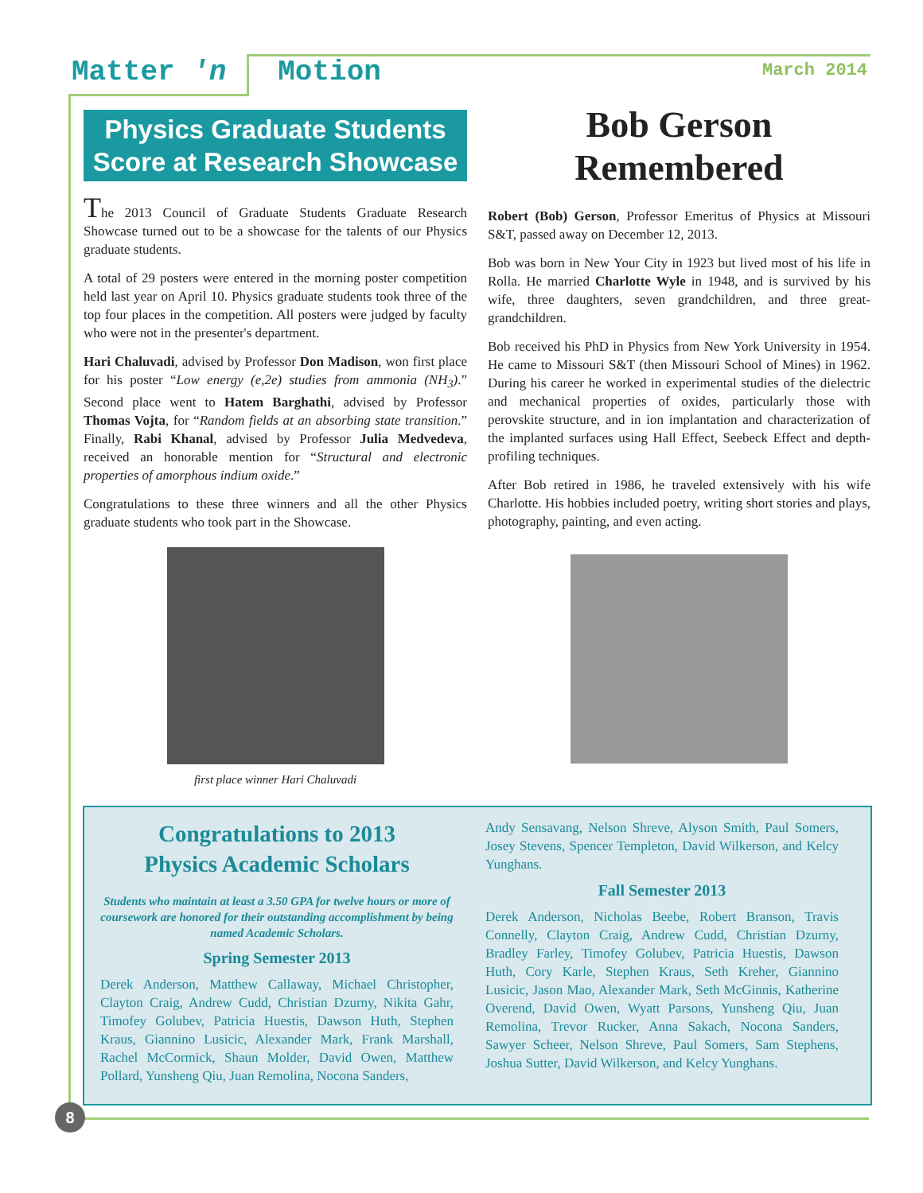Matter 'n Motion
March 2014
Physics Graduate Students Score at Research Showcase
The 2013 Council of Graduate Students Graduate Research Showcase turned out to be a showcase for the talents of our Physics graduate students.
A total of 29 posters were entered in the morning poster competition held last year on April 10. Physics graduate students took three of the top four places in the competition. All posters were judged by faculty who were not in the presenter's department.
Hari Chaluvadi, advised by Professor Don Madison, won first place for his poster “Low energy (e,2e) studies from ammonia (NH<sub>3</sub>).” Second place went to Hatem Barghathi, advised by Professor Thomas Vojta, for “Random fields at an absorbing state transition.” Finally, Rabi Khanal, advised by Professor Julia Medvedeva, received an honorable mention for “Structural and electronic properties of amorphous indium oxide.”
Congratulations to these three winners and all the other Physics graduate students who took part in the Showcase.
first place winner Hari Chaluvadi
Bob Gerson
Remembered
Robert (Bob) Gerson, Professor Emeritus of Physics at Missouri S&T, passed away on December 12, 2013.
Bob was born in New Your City in 1923 but lived most of his life in Rolla. He married Charlotte Wyle in 1948, and is survived by his wife, three daughters, seven grandchildren, and three great-grandchildren.
Bob received his PhD in Physics from New York University in 1954. He came to Missouri S&T (then Missouri School of Mines) in 1962. During his career he worked in experimental studies of the dielectric and mechanical properties of oxides, particularly those with perovskite structure, and in ion implantation and characterization of the implanted surfaces using Hall Effect, Seebeck Effect and depth-profiling techniques.
After Bob retired in 1986, he traveled extensively with his wife Charlotte. His hobbies included poetry, writing short stories and plays, photography, painting, and even acting.
Congratulations to 2013
Physics Academic Scholars
Students who maintain at least a 3.50 GPA for twelve hours or more of coursework are honored for their outstanding accomplishment by being named Academic Scholars.
Spring Semester 2013
Derek Anderson, Matthew Callaway, Michael Christopher, Clayton Craig, Andrew Cudd, Christian Dzurny, Nikita Gahr, Timofey Golubev, Patricia Huestis, Dawson Huth, Stephen Kraus, Giannino Lusicic, Alexander Mark, Frank Marshall, Rachel McCormick, Shaun Molder, David Owen, Matthew Pollard, Yunsheng Qiu, Juan Remolina, Nocona Sanders,
Andy Sensavang, Nelson Shreve, Alyson Smith, Paul Somers, Josey Stevens, Spencer Templeton, David Wilkerson, and Kelcy Yunghans.
Fall Semester 2013
Derek Anderson, Nicholas Beebe, Robert Branson, Travis Connelly, Clayton Craig, Andrew Cudd, Christian Dzurny, Bradley Farley, Timofey Golubev, Patricia Huestis, Dawson Huth, Cory Karle, Stephen Kraus, Seth Kreher, Giannino Lusicic, Jason Mao, Alexander Mark, Seth McGinnis, Katherine Overend, David Owen, Wyatt Parsons, Yunsheng Qiu, Juan Remolina, Trevor Rucker, Anna Sakach, Nocona Sanders, Sawyer Scheer, Nelson Shreve, Paul Somers, Sam Stephens, Joshua Sutter, David Wilkerson, and Kelcy Yunghans.
8